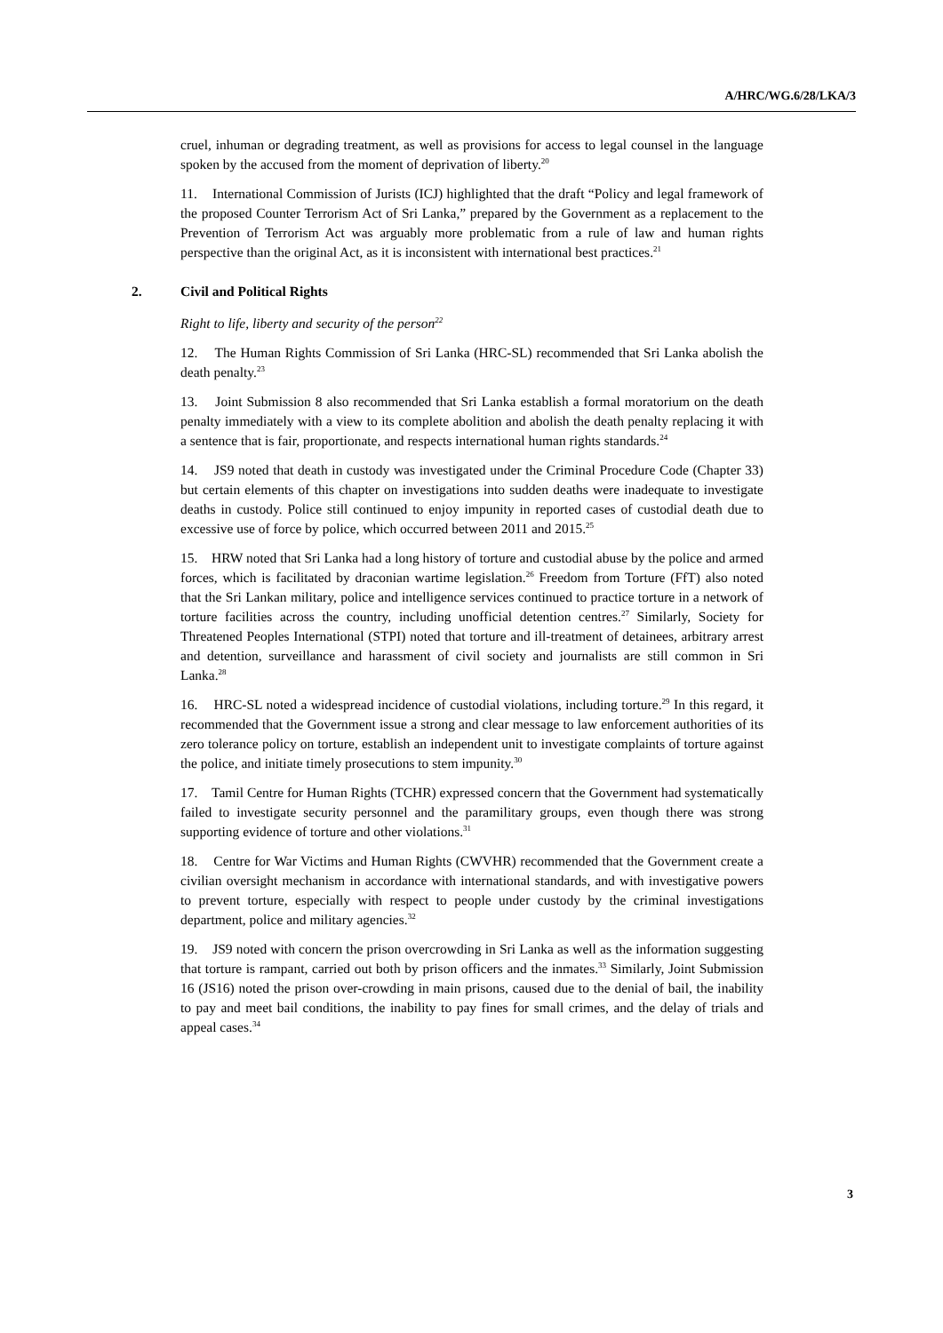A/HRC/WG.6/28/LKA/3
cruel, inhuman or degrading treatment, as well as provisions for access to legal counsel in the language spoken by the accused from the moment of deprivation of liberty.<sup>20</sup>
11. International Commission of Jurists (ICJ) highlighted that the draft “Policy and legal framework of the proposed Counter Terrorism Act of Sri Lanka,” prepared by the Government as a replacement to the Prevention of Terrorism Act was arguably more problematic from a rule of law and human rights perspective than the original Act, as it is inconsistent with international best practices.<sup>21</sup>
2. Civil and Political Rights
Right to life, liberty and security of the person<sup>22</sup>
12. The Human Rights Commission of Sri Lanka (HRC-SL) recommended that Sri Lanka abolish the death penalty.<sup>23</sup>
13. Joint Submission 8 also recommended that Sri Lanka establish a formal moratorium on the death penalty immediately with a view to its complete abolition and abolish the death penalty replacing it with a sentence that is fair, proportionate, and respects international human rights standards.<sup>24</sup>
14. JS9 noted that death in custody was investigated under the Criminal Procedure Code (Chapter 33) but certain elements of this chapter on investigations into sudden deaths were inadequate to investigate deaths in custody. Police still continued to enjoy impunity in reported cases of custodial death due to excessive use of force by police, which occurred between 2011 and 2015.<sup>25</sup>
15. HRW noted that Sri Lanka had a long history of torture and custodial abuse by the police and armed forces, which is facilitated by draconian wartime legislation.<sup>26</sup> Freedom from Torture (FfT) also noted that the Sri Lankan military, police and intelligence services continued to practice torture in a network of torture facilities across the country, including unofficial detention centres.<sup>27</sup> Similarly, Society for Threatened Peoples International (STPI) noted that torture and ill-treatment of detainees, arbitrary arrest and detention, surveillance and harassment of civil society and journalists are still common in Sri Lanka.<sup>28</sup>
16. HRC-SL noted a widespread incidence of custodial violations, including torture.<sup>29</sup> In this regard, it recommended that the Government issue a strong and clear message to law enforcement authorities of its zero tolerance policy on torture, establish an independent unit to investigate complaints of torture against the police, and initiate timely prosecutions to stem impunity.<sup>30</sup>
17. Tamil Centre for Human Rights (TCHR) expressed concern that the Government had systematically failed to investigate security personnel and the paramilitary groups, even though there was strong supporting evidence of torture and other violations.<sup>31</sup>
18. Centre for War Victims and Human Rights (CWVHR) recommended that the Government create a civilian oversight mechanism in accordance with international standards, and with investigative powers to prevent torture, especially with respect to people under custody by the criminal investigations department, police and military agencies.<sup>32</sup>
19. JS9 noted with concern the prison overcrowding in Sri Lanka as well as the information suggesting that torture is rampant, carried out both by prison officers and the inmates.<sup>33</sup> Similarly, Joint Submission 16 (JS16) noted the prison over-crowding in main prisons, caused due to the denial of bail, the inability to pay and meet bail conditions, the inability to pay fines for small crimes, and the delay of trials and appeal cases.<sup>34</sup>
3